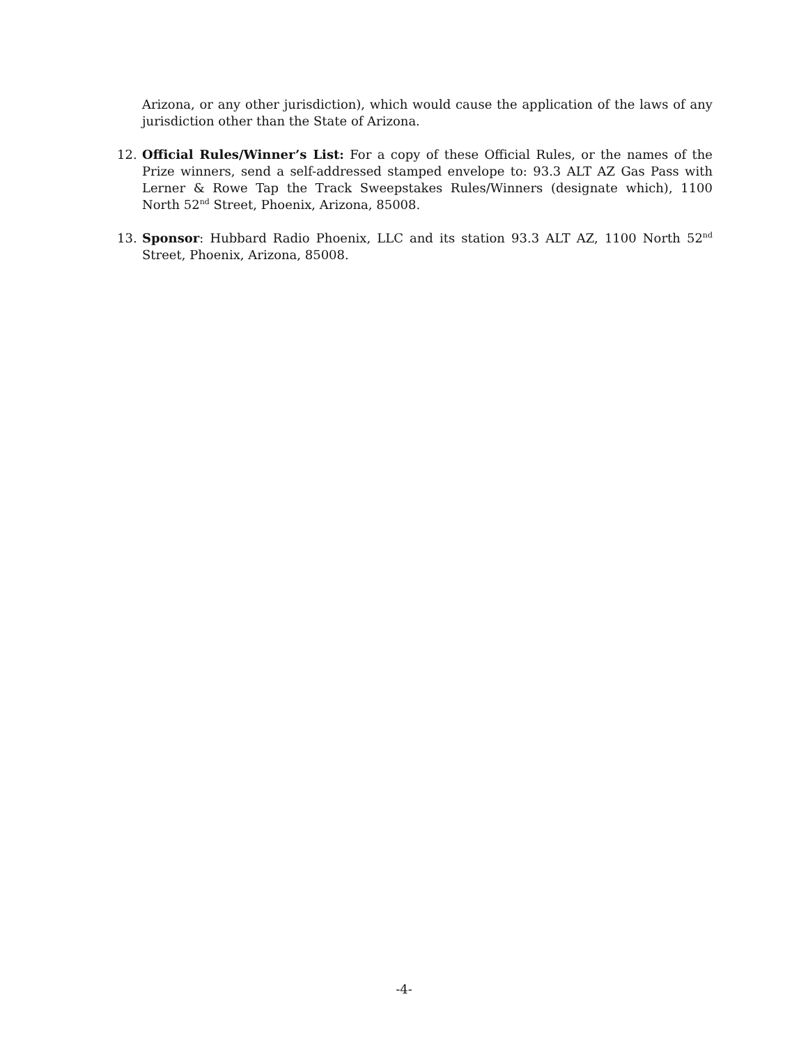Arizona, or any other jurisdiction), which would cause the application of the laws of any jurisdiction other than the State of Arizona.
12. Official Rules/Winner’s List: For a copy of these Official Rules, or the names of the Prize winners, send a self-addressed stamped envelope to: 93.3 ALT AZ Gas Pass with Lerner & Rowe Tap the Track Sweepstakes Rules/Winners (designate which), 1100 North 52<sup>nd</sup> Street, Phoenix, Arizona, 85008.
13. Sponsor: Hubbard Radio Phoenix, LLC and its station 93.3 ALT AZ, 1100 North 52<sup>nd</sup> Street, Phoenix, Arizona, 85008.
-4-